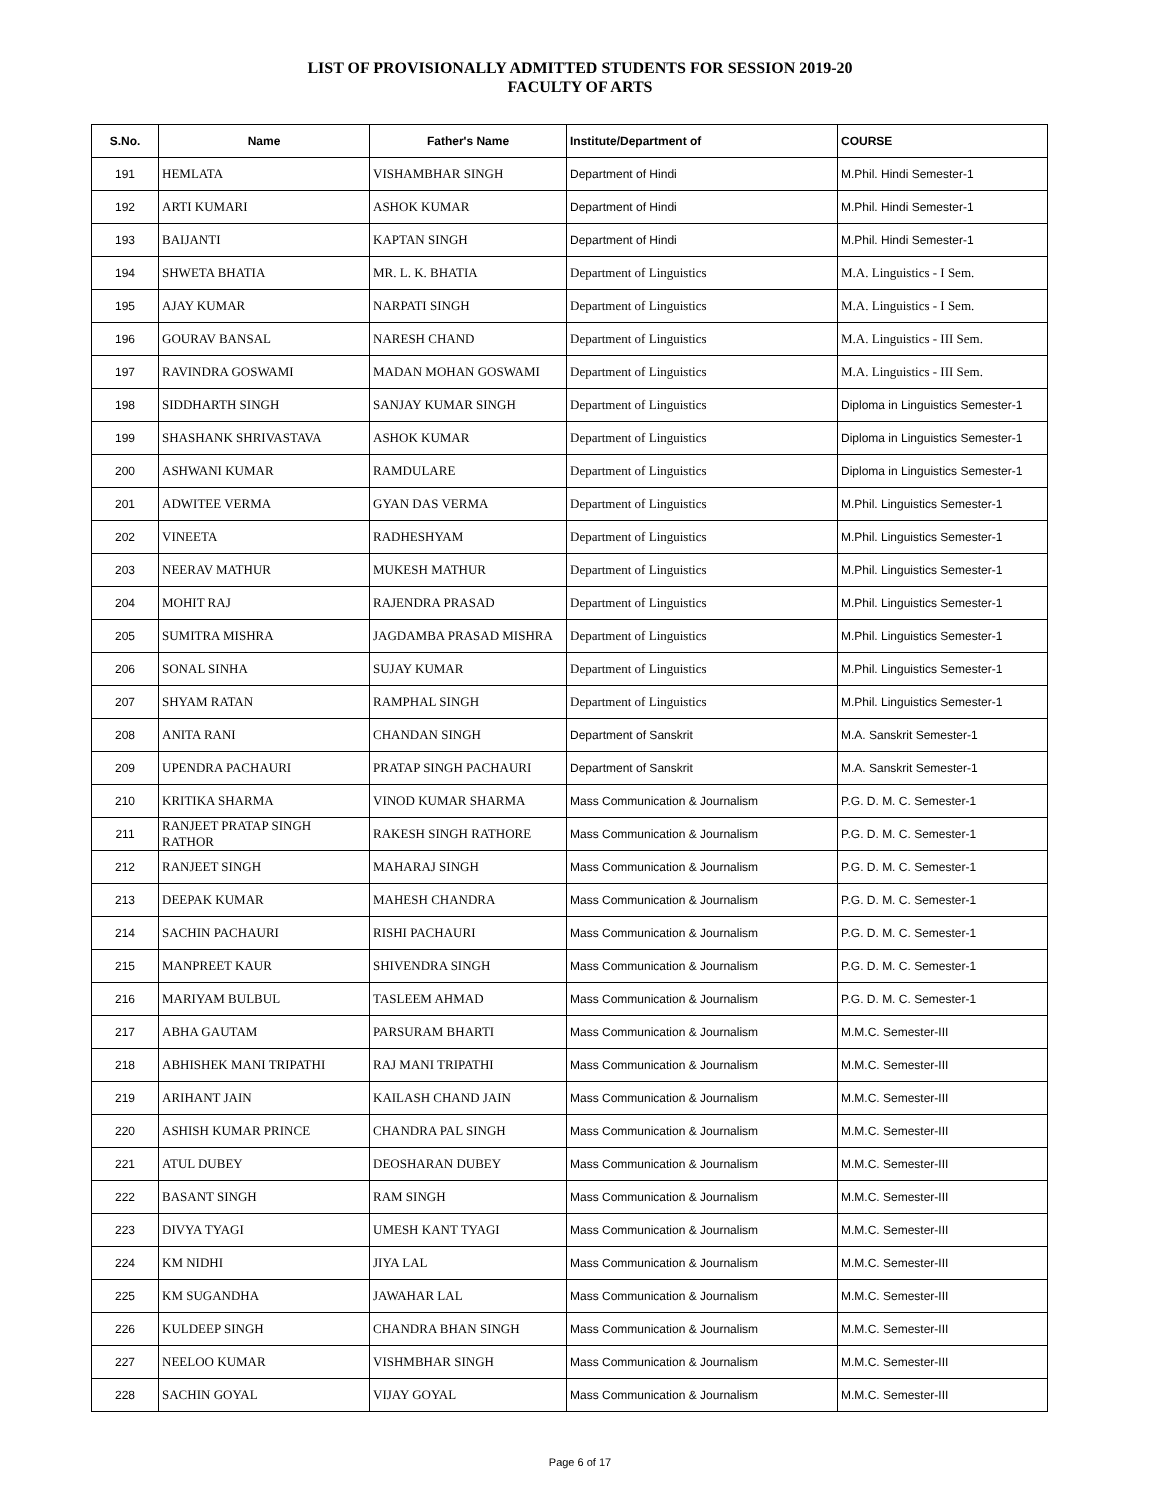LIST OF PROVISIONALLY ADMITTED STUDENTS FOR SESSION 2019-20
FACULTY OF ARTS
| S.No. | Name | Father's Name | Institute/Department of | COURSE |
| --- | --- | --- | --- | --- |
| 191 | HEMLATA | VISHAMBHAR SINGH | Department of Hindi | M.Phil. Hindi Semester-1 |
| 192 | ARTI KUMARI | ASHOK KUMAR | Department of Hindi | M.Phil. Hindi Semester-1 |
| 193 | BAIJANTI | KAPTAN SINGH | Department of Hindi | M.Phil. Hindi Semester-1 |
| 194 | SHWETA BHATIA | MR. L. K. BHATIA | Department of Linguistics | M.A. Linguistics - I Sem. |
| 195 | AJAY KUMAR | NARPATI SINGH | Department of Linguistics | M.A. Linguistics - I Sem. |
| 196 | GOURAV BANSAL | NARESH CHAND | Department of Linguistics | M.A. Linguistics - III Sem. |
| 197 | RAVINDRA GOSWAMI | MADAN MOHAN GOSWAMI | Department of Linguistics | M.A. Linguistics - III Sem. |
| 198 | SIDDHARTH SINGH | SANJAY KUMAR SINGH | Department of Linguistics | Diploma in Linguistics Semester-1 |
| 199 | SHASHANK SHRIVASTAVA | ASHOK KUMAR | Department of Linguistics | Diploma in Linguistics Semester-1 |
| 200 | ASHWANI KUMAR | RAMDULARE | Department of Linguistics | Diploma in Linguistics Semester-1 |
| 201 | ADWITEE VERMA | GYAN DAS VERMA | Department of Linguistics | M.Phil. Linguistics Semester-1 |
| 202 | VINEETA | RADHESHYAM | Department of Linguistics | M.Phil. Linguistics Semester-1 |
| 203 | NEERAV MATHUR | MUKESH MATHUR | Department of Linguistics | M.Phil. Linguistics Semester-1 |
| 204 | MOHIT RAJ | RAJENDRA PRASAD | Department of Linguistics | M.Phil. Linguistics Semester-1 |
| 205 | SUMITRA MISHRA | JAGDAMBA PRASAD MISHRA | Department of Linguistics | M.Phil. Linguistics Semester-1 |
| 206 | SONAL SINHA | SUJAY KUMAR | Department of Linguistics | M.Phil. Linguistics Semester-1 |
| 207 | SHYAM RATAN | RAMPHAL SINGH | Department of Linguistics | M.Phil. Linguistics Semester-1 |
| 208 | ANITA RANI | CHANDAN SINGH | Department of Sanskrit | M.A. Sanskrit Semester-1 |
| 209 | UPENDRA PACHAURI | PRATAP SINGH PACHAURI | Department of Sanskrit | M.A. Sanskrit Semester-1 |
| 210 | KRITIKA SHARMA | VINOD KUMAR SHARMA | Mass Communication & Journalism | P.G. D. M. C. Semester-1 |
| 211 | RANJEET PRATAP SINGH RATHOR | RAKESH SINGH RATHORE | Mass Communication & Journalism | P.G. D. M. C. Semester-1 |
| 212 | RANJEET SINGH | MAHARAJ SINGH | Mass Communication & Journalism | P.G. D. M. C. Semester-1 |
| 213 | DEEPAK KUMAR | MAHESH CHANDRA | Mass Communication & Journalism | P.G. D. M. C. Semester-1 |
| 214 | SACHIN PACHAURI | RISHI PACHAURI | Mass Communication & Journalism | P.G. D. M. C. Semester-1 |
| 215 | MANPREET KAUR | SHIVENDRA SINGH | Mass Communication & Journalism | P.G. D. M. C. Semester-1 |
| 216 | MARIYAM BULBUL | TASLEEM AHMAD | Mass Communication & Journalism | P.G. D. M. C. Semester-1 |
| 217 | ABHA GAUTAM | PARSURAM BHARTI | Mass Communication & Journalism | M.M.C. Semester-III |
| 218 | ABHISHEK MANI TRIPATHI | RAJ MANI TRIPATHI | Mass Communication & Journalism | M.M.C. Semester-III |
| 219 | ARIHANT JAIN | KAILASH CHAND JAIN | Mass Communication & Journalism | M.M.C. Semester-III |
| 220 | ASHISH KUMAR PRINCE | CHANDRA PAL SINGH | Mass Communication & Journalism | M.M.C. Semester-III |
| 221 | ATUL DUBEY | DEOSHARAN DUBEY | Mass Communication & Journalism | M.M.C. Semester-III |
| 222 | BASANT SINGH | RAM SINGH | Mass Communication & Journalism | M.M.C. Semester-III |
| 223 | DIVYA TYAGI | UMESH KANT TYAGI | Mass Communication & Journalism | M.M.C. Semester-III |
| 224 | KM NIDHI | JIYA LAL | Mass Communication & Journalism | M.M.C. Semester-III |
| 225 | KM SUGANDHA | JAWAHAR LAL | Mass Communication & Journalism | M.M.C. Semester-III |
| 226 | KULDEEP SINGH | CHANDRA BHAN SINGH | Mass Communication & Journalism | M.M.C. Semester-III |
| 227 | NEELOO KUMAR | VISHMBHAR SINGH | Mass Communication & Journalism | M.M.C. Semester-III |
| 228 | SACHIN GOYAL | VIJAY GOYAL | Mass Communication & Journalism | M.M.C. Semester-III |
Page 6 of 17